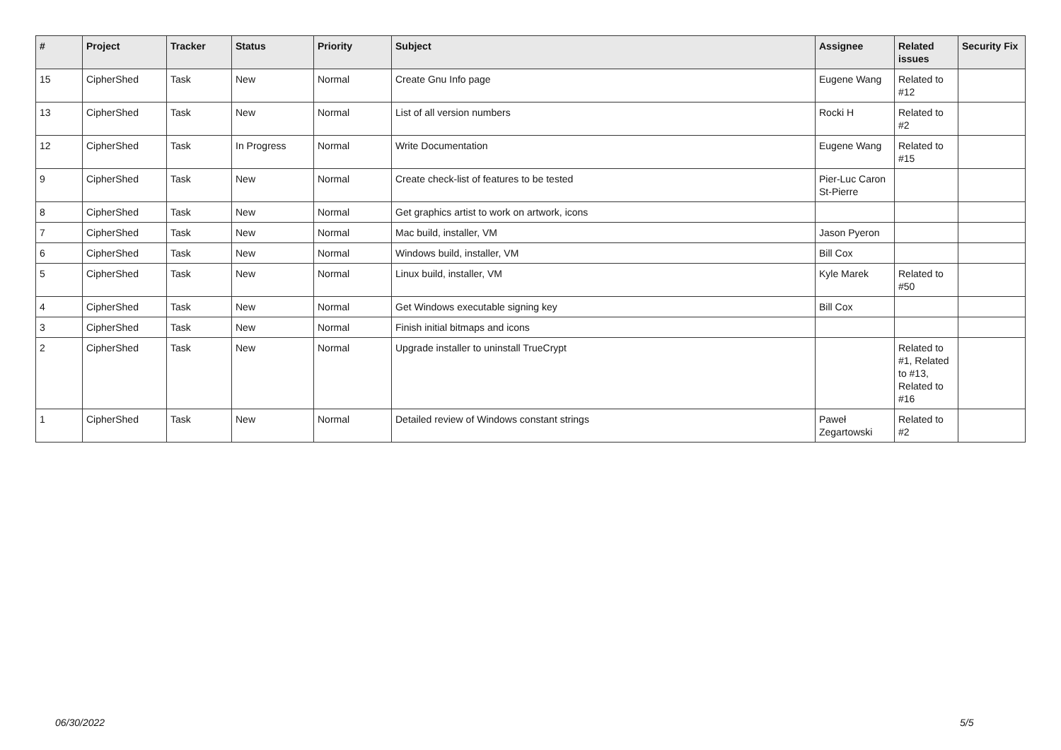| # | Project | Tracker | Status | Priority | Subject | Assignee | Related issues | Security Fix |
| --- | --- | --- | --- | --- | --- | --- | --- | --- |
| 15 | CipherShed | Task | New | Normal | Create Gnu Info page | Eugene Wang | Related to #12 | |
| 13 | CipherShed | Task | New | Normal | List of all version numbers | Rocki H | Related to #2 | |
| 12 | CipherShed | Task | In Progress | Normal | Write Documentation | Eugene Wang | Related to #15 | |
| 9 | CipherShed | Task | New | Normal | Create check-list of features to be tested | Pier-Luc Caron St-Pierre | | |
| 8 | CipherShed | Task | New | Normal | Get graphics artist to work on artwork, icons | | | |
| 7 | CipherShed | Task | New | Normal | Mac build, installer, VM | Jason Pyeron | | |
| 6 | CipherShed | Task | New | Normal | Windows build, installer, VM | Bill Cox | | |
| 5 | CipherShed | Task | New | Normal | Linux build, installer, VM | Kyle Marek | Related to #50 | |
| 4 | CipherShed | Task | New | Normal | Get Windows executable signing key | Bill Cox | | |
| 3 | CipherShed | Task | New | Normal | Finish initial bitmaps and icons | | | |
| 2 | CipherShed | Task | New | Normal | Upgrade installer to uninstall TrueCrypt | | Related to #1, Related to #13, Related to #16 | |
| 1 | CipherShed | Task | New | Normal | Detailed review of Windows constant strings | Paweł Zegartowski | Related to #2 | |
06/30/2022 5/5